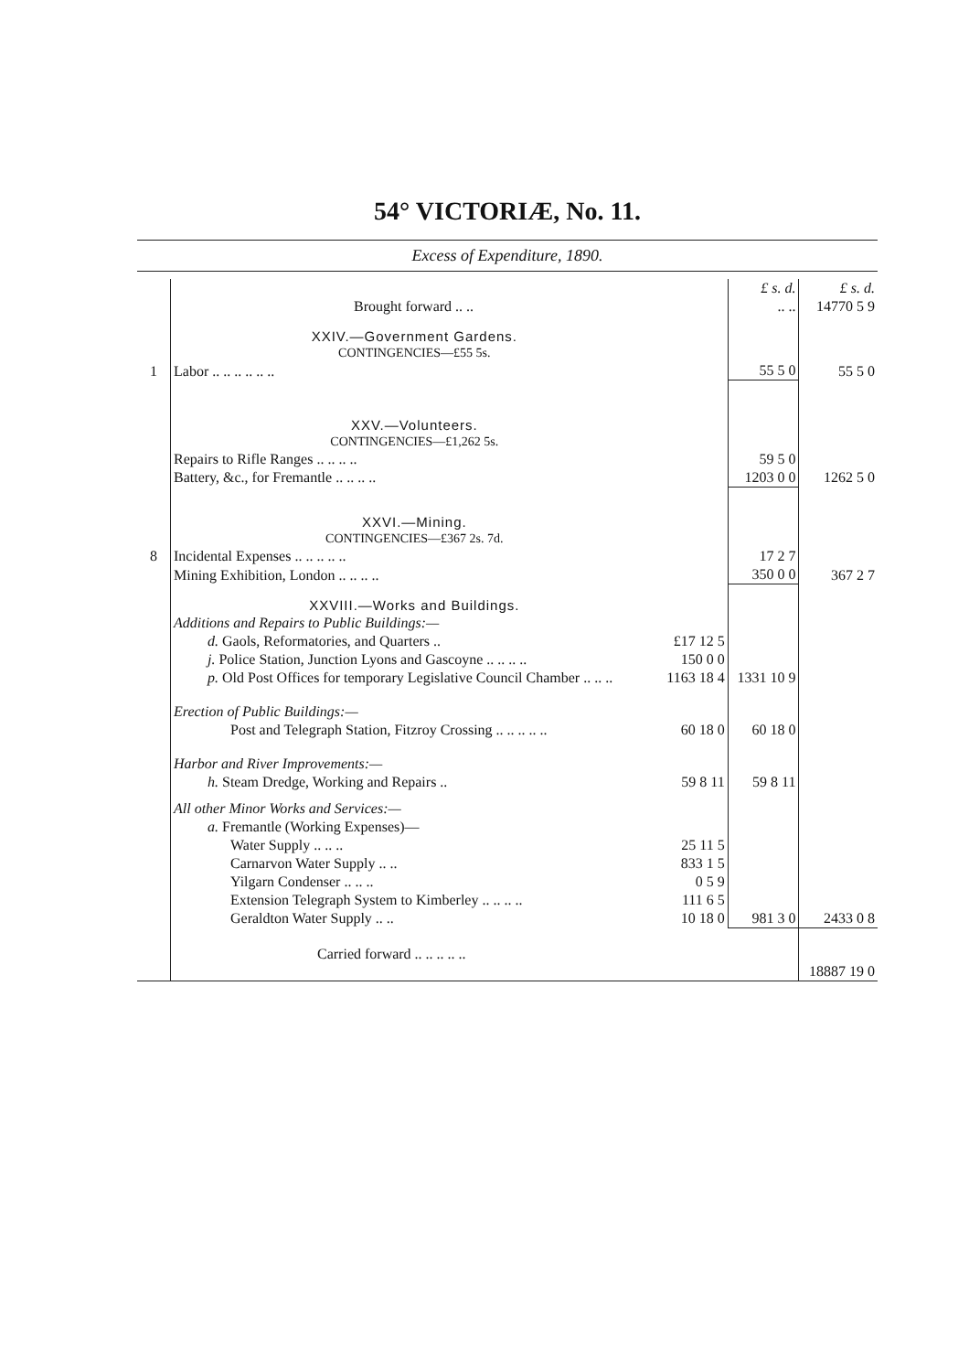54° VICTORIÆ, No. 11.
Excess of Expenditure, 1890.
| | | | £ s. d. | £ s. d. |
| | Brought forward .. .. | | .. .. | 14770 5 9 |
| | XXIV.—Government Gardens. | | | |
| | CONTINGENCIES—£55 5s. | | | |
| 1 | Labor .. .. .. .. .. .. | | 55 5 0 | 55 5 0 |
| | XXV.—Volunteers. | | | |
| | CONTINGENCIES—£1,262 5s. | | | |
| | Repairs to Rifle Ranges .. .. .. .. | | 59 5 0 | |
| | Battery, &c., for Fremantle .. .. .. .. | | 1203 0 0 | 1262 5 0 |
| | XXVI.—Mining. | | | |
| | CONTINGENCIES—£367 2s. 7d. | | | |
| 8 | Incidental Expenses .. .. .. .. .. | | 17 2 7 | |
| | Mining Exhibition, London .. .. .. .. | | 350 0 0 | 367 2 7 |
| | XXVIII.—Works and Buildings. | | | |
| | Additions and Repairs to Public Buildings:— | | | |
| | d. Gaols, Reformatories, and Quarters .. | £17 12 5 | | |
| | j. Police Station, Junction Lyons and Gascoyne .. .. .. .. | 150 0 0 | | |
| | p. Old Post Offices for temporary Legislative Council Chamber .. .. .. | 1163 18 4 | 1331 10 9 | |
| | Erection of Public Buildings:— | | | |
| | Post and Telegraph Station, Fitzroy Crossing .. .. .. .. .. | 60 18 0 | 60 18 0 | |
| | Harbor and River Improvements:— | | | |
| | h. Steam Dredge, Working and Repairs .. | 59 8 11 | 59 8 11 | |
| | All other Minor Works and Services:— | | | |
| | a. Fremantle (Working Expenses)— | | | |
| | Water Supply .. .. .. | 25 11 5 | | |
| | Carnarvon Water Supply .. .. | 833 1 5 | | |
| | Yilgarn Condenser .. .. .. | 0 5 9 | | |
| | Extension Telegraph System to Kimberley .. .. .. .. | 111 6 5 | | |
| | Geraldton Water Supply .. .. | 10 18 0 | 981 3 0 | 2433 0 8 |
| | Carried forward .. .. .. .. .. | | | 18887 19 0 |